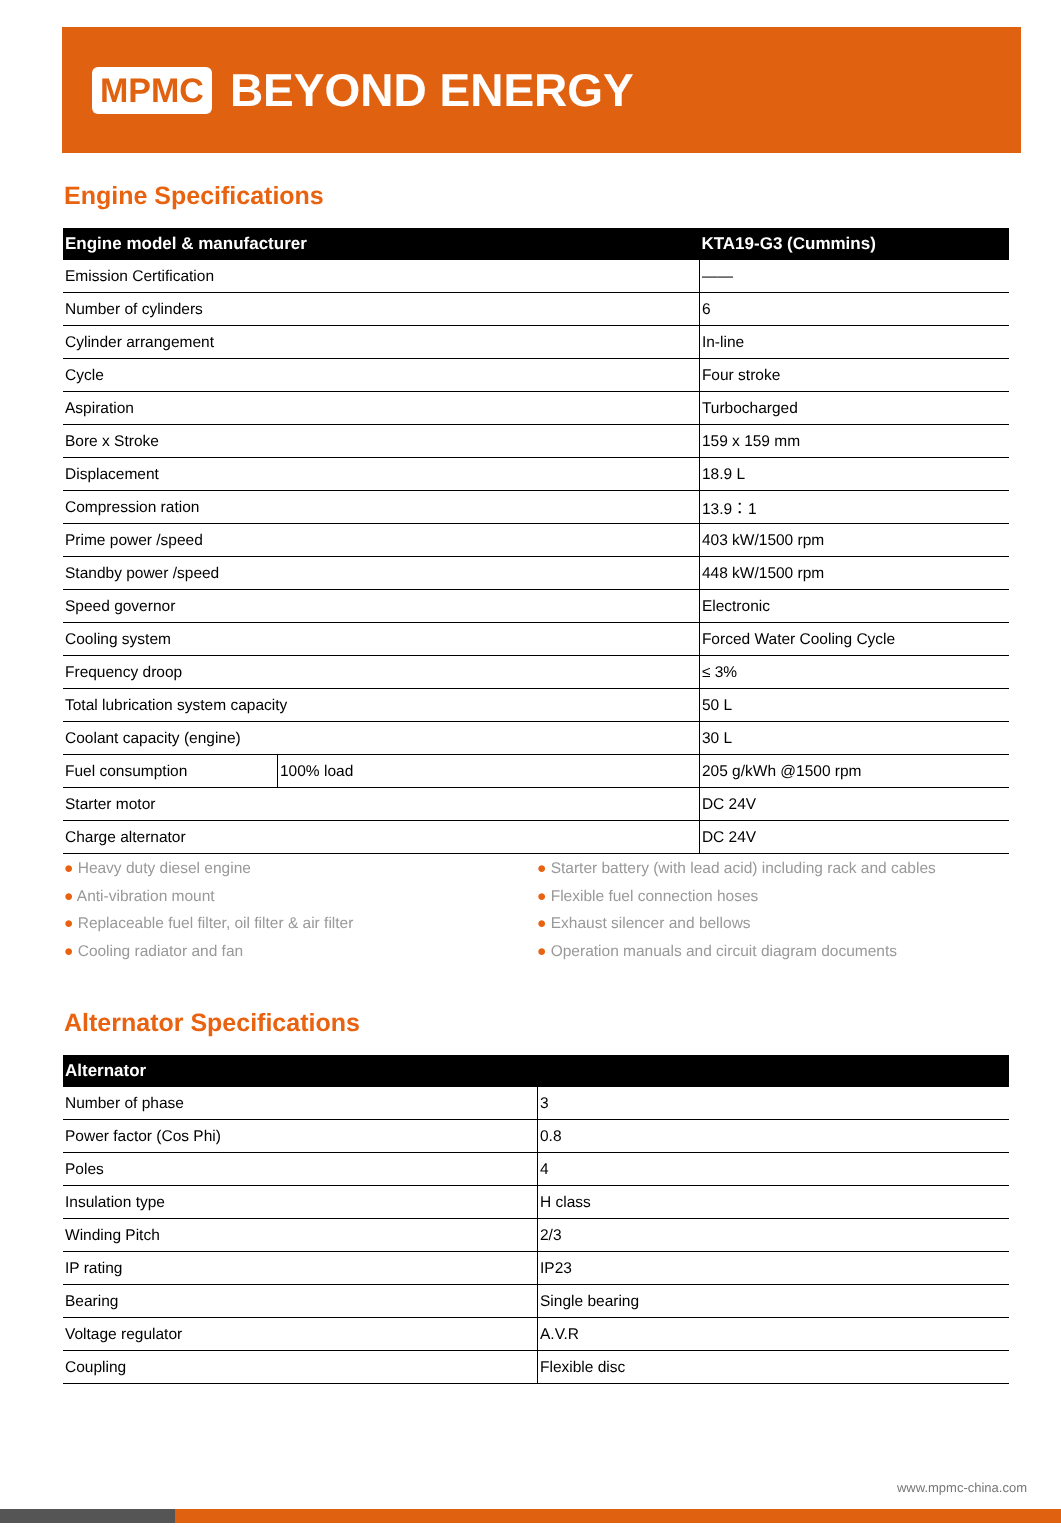MPMC BEYOND ENERGY
Engine Specifications
| Engine model & manufacturer | | KTA19-G3 (Cummins) |
| --- | --- | --- |
| Emission Certification | | —— |
| Number of cylinders | | 6 |
| Cylinder arrangement | | In-line |
| Cycle | | Four stroke |
| Aspiration | | Turbocharged |
| Bore x Stroke | | 159 x 159 mm |
| Displacement | | 18.9 L |
| Compression ration | | 13.9：1 |
| Prime power /speed | | 403 kW/1500 rpm |
| Standby power /speed | | 448 kW/1500 rpm |
| Speed governor | | Electronic |
| Cooling system | | Forced Water Cooling Cycle |
| Frequency droop | | ≤ 3% |
| Total lubrication system capacity | | 50 L |
| Coolant capacity (engine) | | 30 L |
| Fuel consumption | 100% load | 205 g/kWh @1500 rpm |
| Starter motor | | DC 24V |
| Charge alternator | | DC 24V |
● Heavy duty diesel engine
● Anti-vibration mount
● Replaceable fuel filter, oil filter & air filter
● Cooling radiator and fan
● Starter battery (with lead acid) including rack and cables
● Flexible fuel connection hoses
● Exhaust silencer and bellows
● Operation manuals and circuit diagram documents
Alternator Specifications
| Alternator | |
| --- | --- |
| Number of phase | 3 |
| Power factor (Cos Phi) | 0.8 |
| Poles | 4 |
| Insulation type | H class |
| Winding Pitch | 2/3 |
| IP rating | IP23 |
| Bearing | Single bearing |
| Voltage regulator | A.V.R |
| Coupling | Flexible disc |
www.mpmc-china.com